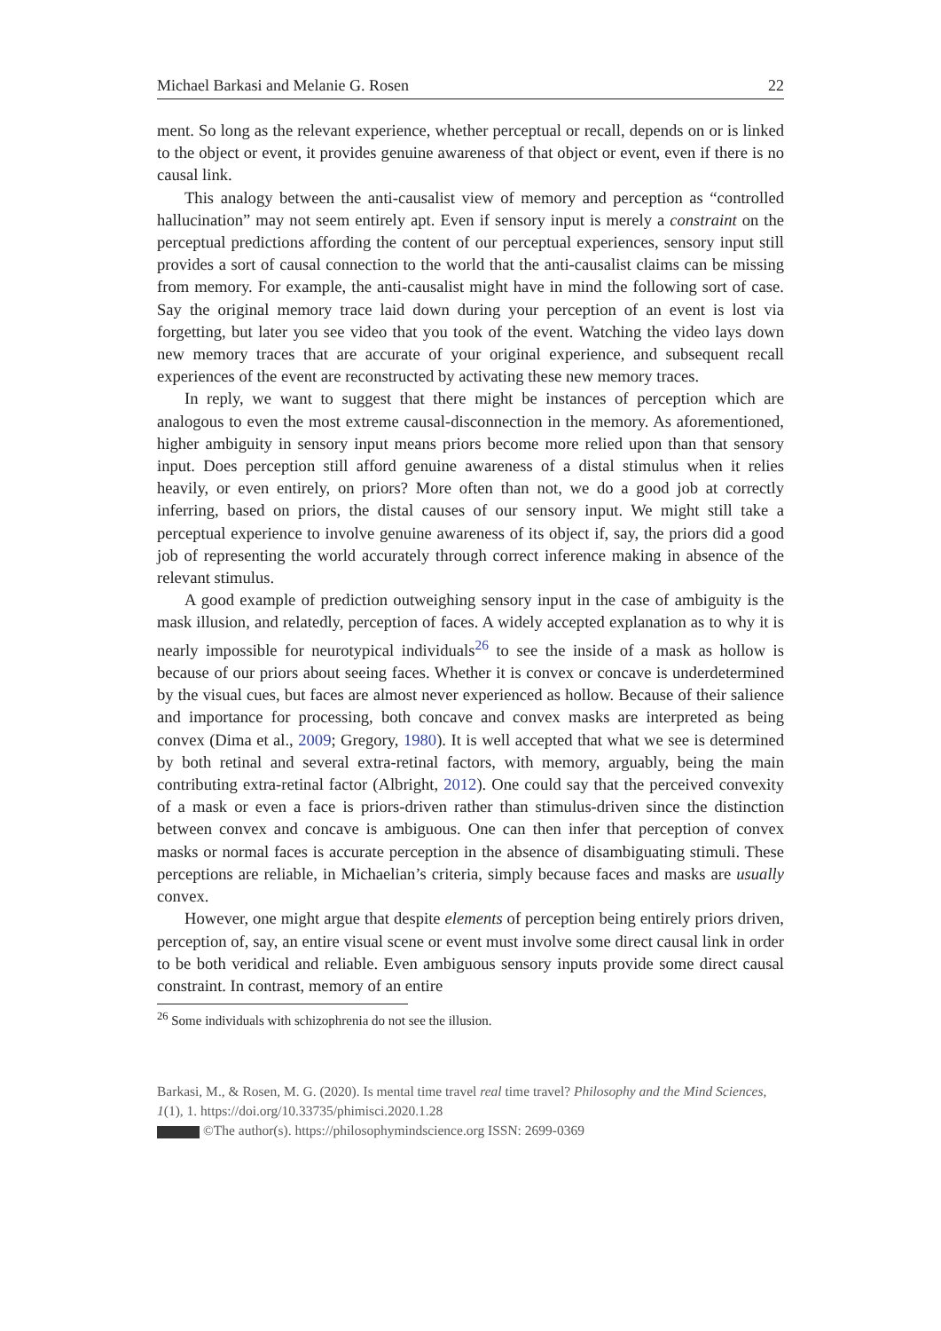Michael Barkasi and Melanie G. Rosen 22
ment. So long as the relevant experience, whether perceptual or recall, depends on or is linked to the object or event, it provides genuine awareness of that object or event, even if there is no causal link.
This analogy between the anti-causalist view of memory and perception as “controlled hallucination” may not seem entirely apt. Even if sensory input is merely a constraint on the perceptual predictions affording the content of our perceptual experiences, sensory input still provides a sort of causal connection to the world that the anti-causalist claims can be missing from memory. For example, the anti-causalist might have in mind the following sort of case. Say the original memory trace laid down during your perception of an event is lost via forgetting, but later you see video that you took of the event. Watching the video lays down new memory traces that are accurate of your original experience, and subsequent recall experiences of the event are reconstructed by activating these new memory traces.
In reply, we want to suggest that there might be instances of perception which are analogous to even the most extreme causal-disconnection in the memory. As aforementioned, higher ambiguity in sensory input means priors become more relied upon than that sensory input. Does perception still afford genuine awareness of a distal stimulus when it relies heavily, or even entirely, on priors? More often than not, we do a good job at correctly inferring, based on priors, the distal causes of our sensory input. We might still take a perceptual experience to involve genuine awareness of its object if, say, the priors did a good job of representing the world accurately through correct inference making in absence of the relevant stimulus.
A good example of prediction outweighing sensory input in the case of ambiguity is the mask illusion, and relatedly, perception of faces. A widely accepted explanation as to why it is nearly impossible for neurotypical individuals<sup>26</sup> to see the inside of a mask as hollow is because of our priors about seeing faces. Whether it is convex or concave is underdetermined by the visual cues, but faces are almost never experienced as hollow. Because of their salience and importance for processing, both concave and convex masks are interpreted as being convex (Dima et al., 2009; Gregory, 1980). It is well accepted that what we see is determined by both retinal and several extra-retinal factors, with memory, arguably, being the main contributing extra-retinal factor (Albright, 2012). One could say that the perceived convexity of a mask or even a face is priors-driven rather than stimulus-driven since the distinction between convex and concave is ambiguous. One can then infer that perception of convex masks or normal faces is accurate perception in the absence of disambiguating stimuli. These perceptions are reliable, in Michaelian’s criteria, simply because faces and masks are usually convex.
However, one might argue that despite elements of perception being entirely priors driven, perception of, say, an entire visual scene or event must involve some direct causal link in order to be both veridical and reliable. Even ambiguous sensory inputs provide some direct causal constraint. In contrast, memory of an entire
<sup>26</sup> Some individuals with schizophrenia do not see the illusion.
Barkasi, M., & Rosen, M. G. (2020). Is mental time travel real time travel? Philosophy and the Mind Sciences, 1(1), 1. https://doi.org/10.33735/phimisci.2020.1.28
©The author(s). https://philosophymindscience.org ISSN: 2699-0369